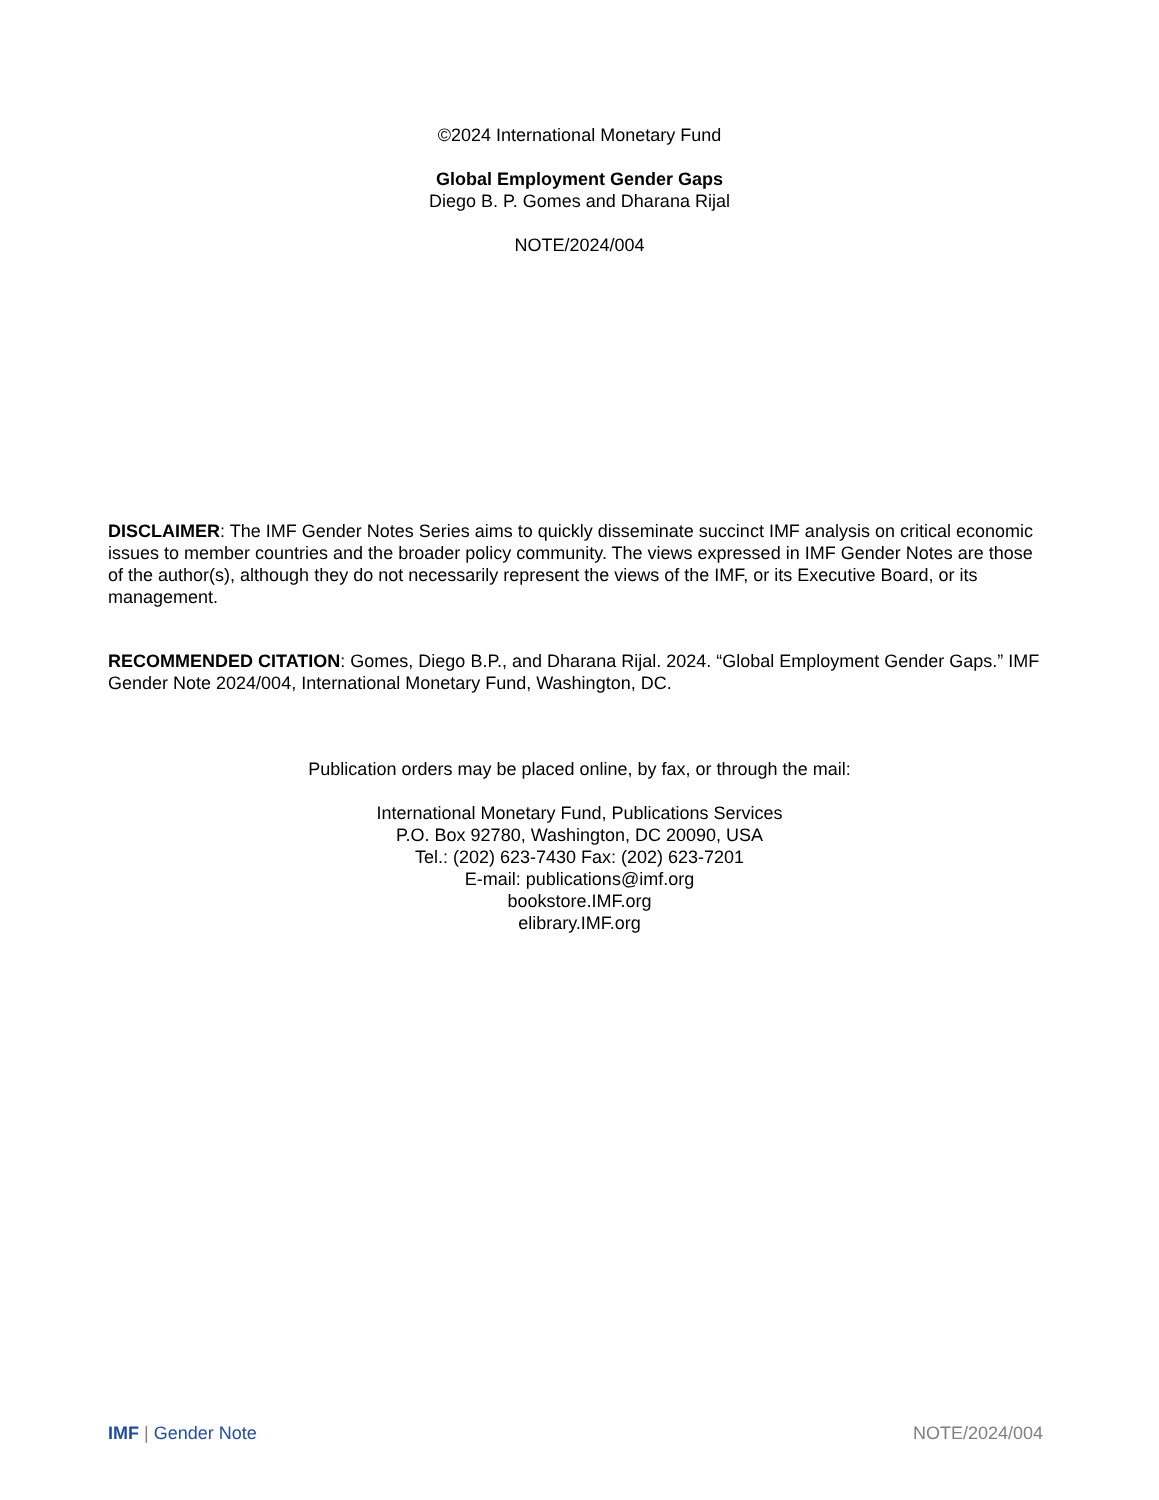©2024 International Monetary Fund
Global Employment Gender Gaps
Diego B. P. Gomes and Dharana Rijal
NOTE/2024/004
DISCLAIMER: The IMF Gender Notes Series aims to quickly disseminate succinct IMF analysis on critical economic issues to member countries and the broader policy community. The views expressed in IMF Gender Notes are those of the author(s), although they do not necessarily represent the views of the IMF, or its Executive Board, or its management.
RECOMMENDED CITATION: Gomes, Diego B.P., and Dharana Rijal. 2024. “Global Employment Gender Gaps.” IMF Gender Note 2024/004, International Monetary Fund, Washington, DC.
Publication orders may be placed online, by fax, or through the mail:
International Monetary Fund, Publications Services
P.O. Box 92780, Washington, DC 20090, USA
Tel.: (202) 623-7430 Fax: (202) 623-7201
E-mail: publications@imf.org
bookstore.IMF.org
elibrary.IMF.org
IMF | Gender Note NOTE/2024/004